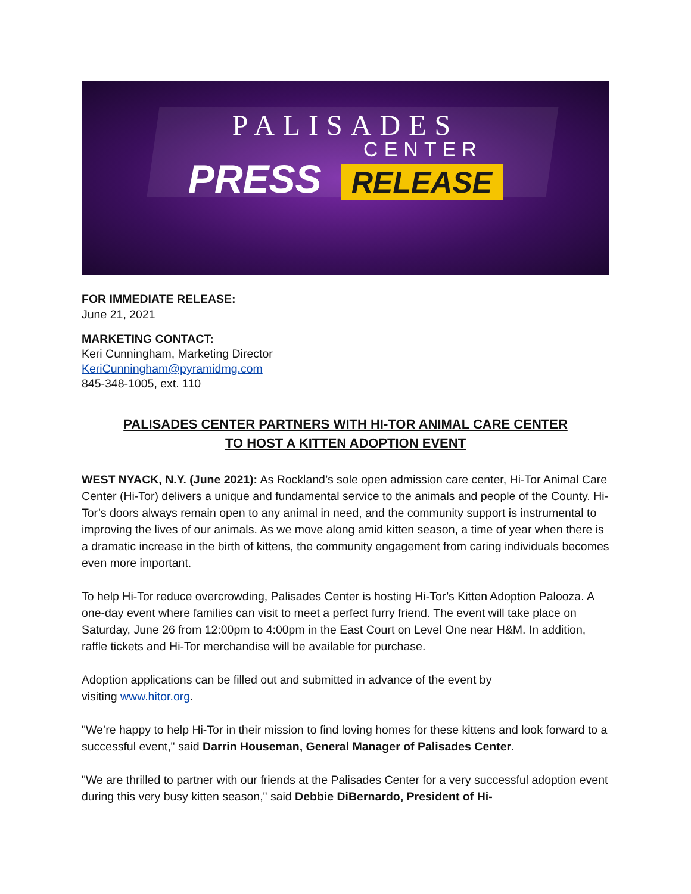PALISADES
CENTER
PRESS RELEASE
FOR IMMEDIATE RELEASE:
June 21, 2021
MARKETING CONTACT:
Keri Cunningham, Marketing Director
KeriCunningham@pyramidmg.com
845-348-1005, ext. 110
PALISADES CENTER PARTNERS WITH HI-TOR ANIMAL CARE CENTER
TO HOST A KITTEN ADOPTION EVENT
WEST NYACK, N.Y. (June 2021): As Rockland’s sole open admission care center, Hi-Tor Animal Care Center (Hi-Tor) delivers a unique and fundamental service to the animals and people of the County. Hi-Tor’s doors always remain open to any animal in need, and the community support is instrumental to improving the lives of our animals. As we move along amid kitten season, a time of year when there is a dramatic increase in the birth of kittens, the community engagement from caring individuals becomes even more important.
To help Hi-Tor reduce overcrowding, Palisades Center is hosting Hi-Tor’s Kitten Adoption Palooza. A one-day event where families can visit to meet a perfect furry friend. The event will take place on Saturday, June 26 from 12:00pm to 4:00pm in the East Court on Level One near H&M. In addition, raffle tickets and Hi-Tor merchandise will be available for purchase.
Adoption applications can be filled out and submitted in advance of the event by
visiting www.hitor.org.
"We’re happy to help Hi-Tor in their mission to find loving homes for these kittens and look forward to a successful event," said Darrin Houseman, General Manager of Palisades Center.
"We are thrilled to partner with our friends at the Palisades Center for a very successful adoption event during this very busy kitten season," said Debbie DiBernardo, President of Hi-